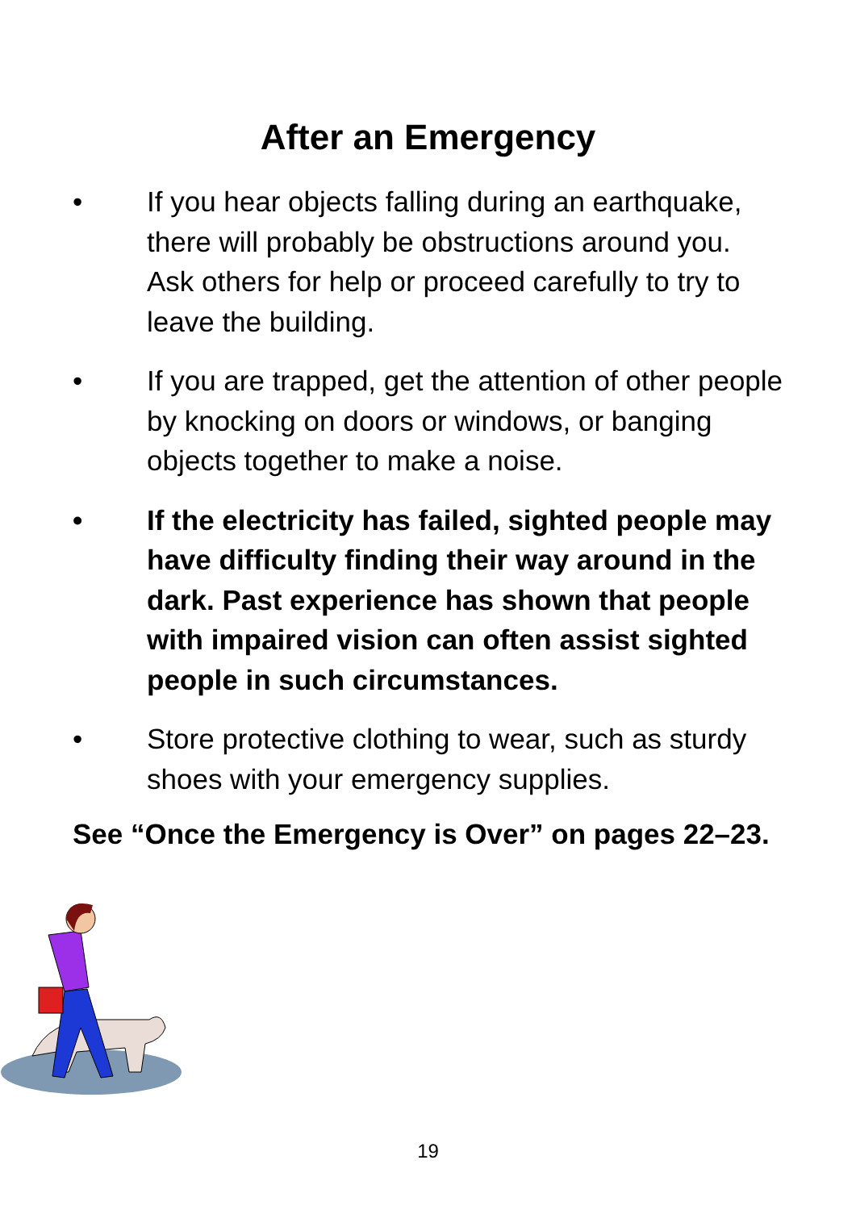After an Emergency
• If you hear objects falling during an earthquake, there will probably be obstructions around you. Ask others for help or proceed carefully to try to leave the building.
• If you are trapped, get the attention of other people by knocking on doors or windows, or banging objects together to make a noise.
• If the electricity has failed, sighted people may have difficulty finding their way around in the dark. Past experience has shown that people with impaired vision can often assist sighted people in such circumstances.
• Store protective clothing to wear, such as sturdy shoes with your emergency supplies.
See “Once the Emergency is Over” on pages 22–23.
19